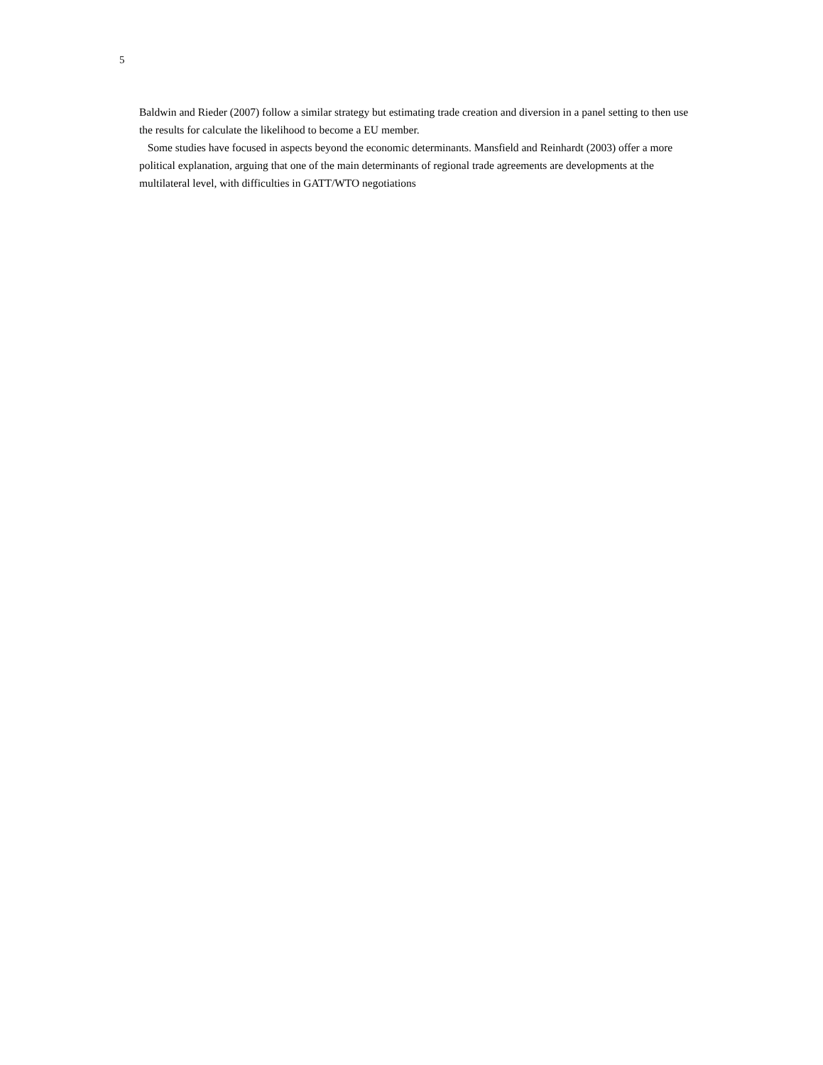5
Baldwin and Rieder (2007) follow a similar strategy but estimating trade creation and diversion in a panel setting to then use the results for calculate the likelihood to become a EU member.
Some studies have focused in aspects beyond the economic determinants. Mansfield and Reinhardt (2003) offer a more political explanation, arguing that one of the main determinants of regional trade agreements are developments at the multilateral level, with difficulties in GATT/WTO negotiations